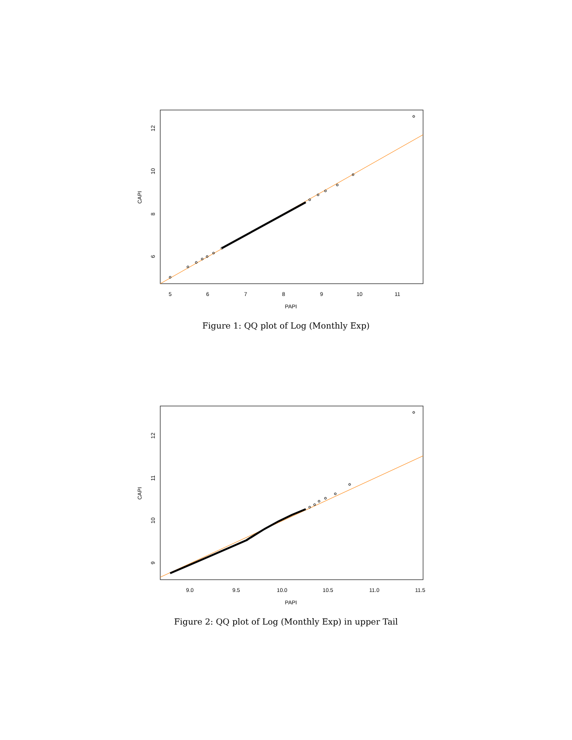5
6
7
8
9
10
11
PAPI
6
8
10
12
CAPI
Figure 1: QQ plot of Log (Monthly Exp)
9.0
9.5
10.0
10.5
11.0
11.5
PAPI
9
10
11
12
CAPI
Figure 2: QQ plot of Log (Monthly Exp) in upper Tail